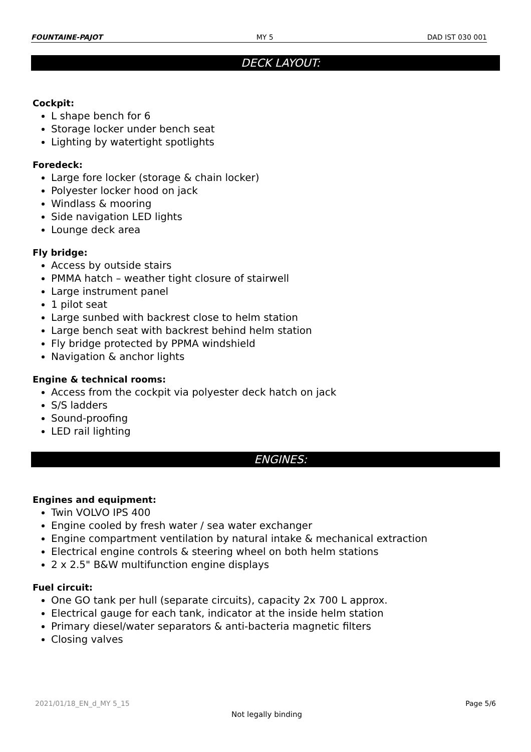FOUNTAINE-PAJOT MY 5 DAD IST 030 001
DECK LAYOUT:
Cockpit:
L shape bench for 6
Storage locker under bench seat
Lighting by watertight spotlights
Foredeck:
Large fore locker (storage & chain locker)
Polyester locker hood on jack
Windlass & mooring
Side navigation LED lights
Lounge deck area
Fly bridge:
Access by outside stairs
PMMA hatch – weather tight closure of stairwell
Large instrument panel
1 pilot seat
Large sunbed with backrest close to helm station
Large bench seat with backrest behind helm station
Fly bridge protected by PPMA windshield
Navigation & anchor lights
Engine & technical rooms:
Access from the cockpit via polyester deck hatch on jack
S/S ladders
Sound-proofing
LED rail lighting
ENGINES:
Engines and equipment:
Twin VOLVO IPS 400
Engine cooled by fresh water / sea water exchanger
Engine compartment ventilation by natural intake & mechanical extraction
Electrical engine controls & steering wheel on both helm stations
2 x 2.5" B&W multifunction engine displays
Fuel circuit:
One GO tank per hull (separate circuits), capacity 2x 700 L approx.
Electrical gauge for each tank, indicator at the inside helm station
Primary diesel/water separators & anti-bacteria magnetic filters
Closing valves
2021/01/18_EN_d_MY 5_15 Page 5/6
Not legally binding